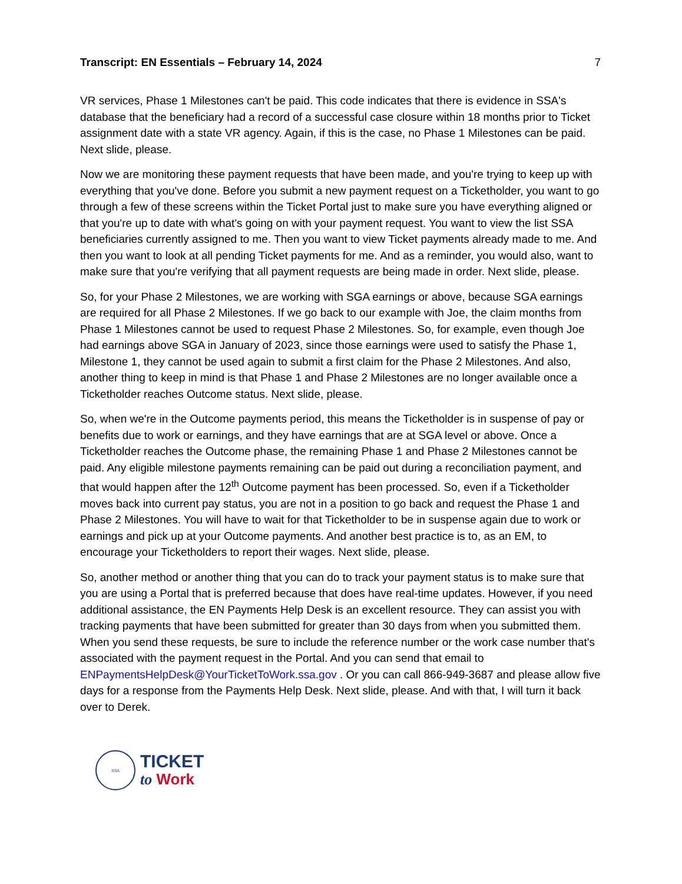Transcript: EN Essentials – February 14, 2024 7
VR services, Phase 1 Milestones can't be paid. This code indicates that there is evidence in SSA's database that the beneficiary had a record of a successful case closure within 18 months prior to Ticket assignment date with a state VR agency. Again, if this is the case, no Phase 1 Milestones can be paid. Next slide, please.
Now we are monitoring these payment requests that have been made, and you're trying to keep up with everything that you've done. Before you submit a new payment request on a Ticketholder, you want to go through a few of these screens within the Ticket Portal just to make sure you have everything aligned or that you're up to date with what's going on with your payment request. You want to view the list SSA beneficiaries currently assigned to me. Then you want to view Ticket payments already made to me. And then you want to look at all pending Ticket payments for me. And as a reminder, you would also, want to make sure that you're verifying that all payment requests are being made in order. Next slide, please.
So, for your Phase 2 Milestones, we are working with SGA earnings or above, because SGA earnings are required for all Phase 2 Milestones. If we go back to our example with Joe, the claim months from Phase 1 Milestones cannot be used to request Phase 2 Milestones. So, for example, even though Joe had earnings above SGA in January of 2023, since those earnings were used to satisfy the Phase 1, Milestone 1, they cannot be used again to submit a first claim for the Phase 2 Milestones. And also, another thing to keep in mind is that Phase 1 and Phase 2 Milestones are no longer available once a Ticketholder reaches Outcome status. Next slide, please.
So, when we're in the Outcome payments period, this means the Ticketholder is in suspense of pay or benefits due to work or earnings, and they have earnings that are at SGA level or above. Once a Ticketholder reaches the Outcome phase, the remaining Phase 1 and Phase 2 Milestones cannot be paid. Any eligible milestone payments remaining can be paid out during a reconciliation payment, and that would happen after the 12<sup>th</sup> Outcome payment has been processed. So, even if a Ticketholder moves back into current pay status, you are not in a position to go back and request the Phase 1 and Phase 2 Milestones. You will have to wait for that Ticketholder to be in suspense again due to work or earnings and pick up at your Outcome payments. And another best practice is to, as an EM, to encourage your Ticketholders to report their wages. Next slide, please.
So, another method or another thing that you can do to track your payment status is to make sure that you are using a Portal that is preferred because that does have real-time updates. However, if you need additional assistance, the EN Payments Help Desk is an excellent resource. They can assist you with tracking payments that have been submitted for greater than 30 days from when you submitted them. When you send these requests, be sure to include the reference number or the work case number that's associated with the payment request in the Portal. And you can send that email to ENPaymentsHelpDesk@YourTicketToWork.ssa.gov . Or you can call 866-949-3687 and please allow five days for a response from the Payments Help Desk. Next slide, please. And with that, I will turn it back over to Derek.
SSA
TICKET
to Work